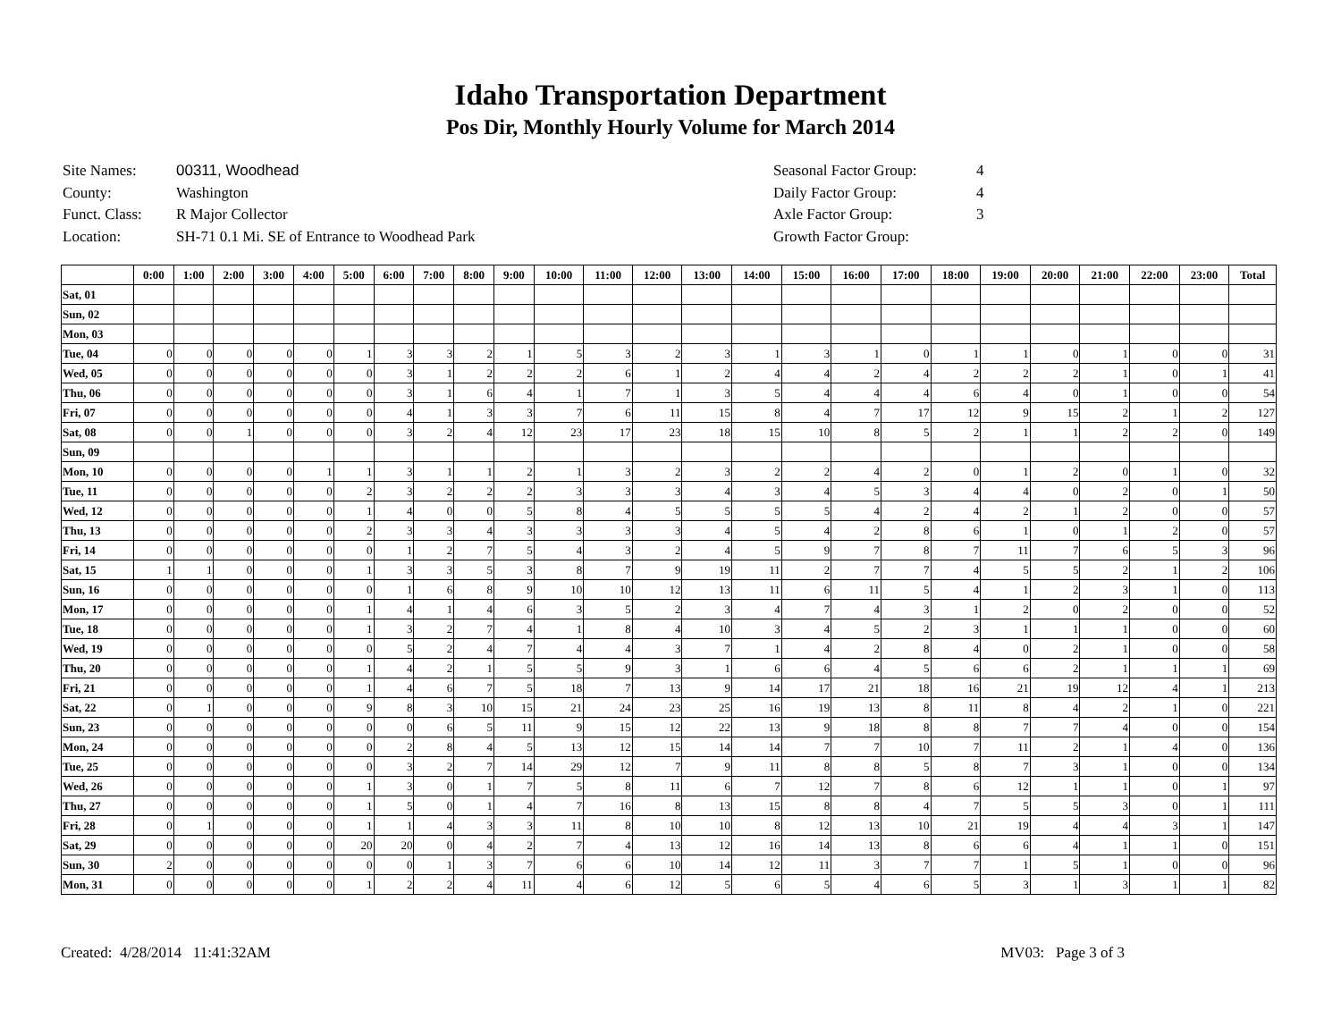Idaho Transportation Department
Pos Dir, Monthly Hourly Volume for March 2014
| Site Names: | 00311, Woodhead |
| County: | Washington |
| Funct. Class: | R Major Collector |
| Location: | SH-71 0.1 Mi. SE of Entrance to Woodhead Park |
| Seasonal Factor Group: | 4 |
| Daily Factor Group: | 4 |
| Axle Factor Group: | 3 |
| Growth Factor Group: | |
| | 0:00 | 1:00 | 2:00 | 3:00 | 4:00 | 5:00 | 6:00 | 7:00 | 8:00 | 9:00 | 10:00 | 11:00 | 12:00 | 13:00 | 14:00 | 15:00 | 16:00 | 17:00 | 18:00 | 19:00 | 20:00 | 21:00 | 22:00 | 23:00 | Total |
| --- | --- | --- | --- | --- | --- | --- | --- | --- | --- | --- | --- | --- | --- | --- | --- | --- | --- | --- | --- | --- | --- | --- | --- | --- | --- |
| Sat, 01 | | | | | | | | | | | | | | | | | | | | | | | | | |
| Sun, 02 | | | | | | | | | | | | | | | | | | | | | | | | | |
| Mon, 03 | | | | | | | | | | | | | | | | | | | | | | | | | |
| Tue, 04 | 0 | 0 | 0 | 0 | 0 | 1 | 3 | 3 | 2 | 1 | 5 | 3 | 2 | 3 | 1 | 3 | 1 | 0 | 1 | 1 | 0 | 1 | 0 | 0 | 31 |
| Wed, 05 | 0 | 0 | 0 | 0 | 0 | 0 | 3 | 1 | 2 | 2 | 2 | 6 | 1 | 2 | 4 | 4 | 2 | 4 | 2 | 2 | 2 | 1 | 0 | 1 | 41 |
| Thu, 06 | 0 | 0 | 0 | 0 | 0 | 0 | 3 | 1 | 6 | 4 | 1 | 7 | 1 | 3 | 5 | 4 | 4 | 4 | 6 | 4 | 0 | 1 | 0 | 0 | 54 |
| Fri, 07 | 0 | 0 | 0 | 0 | 0 | 0 | 4 | 1 | 3 | 3 | 7 | 6 | 11 | 15 | 8 | 4 | 7 | 17 | 12 | 9 | 15 | 2 | 1 | 2 | 127 |
| Sat, 08 | 0 | 0 | 1 | 0 | 0 | 0 | 3 | 2 | 4 | 12 | 23 | 17 | 23 | 18 | 15 | 10 | 8 | 5 | 2 | 1 | 1 | 2 | 2 | 0 | 149 |
| Sun, 09 | | | | | | | | | | | | | | | | | | | | | | | | | |
| Mon, 10 | 0 | 0 | 0 | 0 | 1 | 1 | 3 | 1 | 1 | 2 | 1 | 3 | 2 | 3 | 2 | 2 | 4 | 2 | 0 | 1 | 2 | 0 | 1 | 0 | 32 |
| Tue, 11 | 0 | 0 | 0 | 0 | 0 | 2 | 3 | 2 | 2 | 2 | 3 | 3 | 3 | 4 | 3 | 4 | 5 | 3 | 4 | 4 | 0 | 2 | 0 | 1 | 50 |
| Wed, 12 | 0 | 0 | 0 | 0 | 0 | 1 | 4 | 0 | 0 | 5 | 8 | 4 | 5 | 5 | 5 | 5 | 4 | 2 | 4 | 2 | 1 | 2 | 0 | 0 | 57 |
| Thu, 13 | 0 | 0 | 0 | 0 | 0 | 2 | 3 | 3 | 4 | 3 | 3 | 3 | 3 | 4 | 5 | 4 | 2 | 8 | 6 | 1 | 0 | 1 | 2 | 0 | 57 |
| Fri, 14 | 0 | 0 | 0 | 0 | 0 | 0 | 1 | 2 | 7 | 5 | 4 | 3 | 2 | 4 | 5 | 9 | 7 | 8 | 7 | 11 | 7 | 6 | 5 | 3 | 96 |
| Sat, 15 | 1 | 1 | 0 | 0 | 0 | 1 | 3 | 3 | 5 | 3 | 8 | 7 | 9 | 19 | 11 | 2 | 7 | 7 | 4 | 5 | 5 | 2 | 1 | 2 | 106 |
| Sun, 16 | 0 | 0 | 0 | 0 | 0 | 0 | 1 | 6 | 8 | 9 | 10 | 10 | 12 | 13 | 11 | 6 | 11 | 5 | 4 | 1 | 2 | 3 | 1 | 0 | 113 |
| Mon, 17 | 0 | 0 | 0 | 0 | 0 | 1 | 4 | 1 | 4 | 6 | 3 | 5 | 2 | 3 | 4 | 7 | 4 | 3 | 1 | 2 | 0 | 2 | 0 | 0 | 52 |
| Tue, 18 | 0 | 0 | 0 | 0 | 0 | 1 | 3 | 2 | 7 | 4 | 1 | 8 | 4 | 10 | 3 | 4 | 5 | 2 | 3 | 1 | 1 | 1 | 0 | 0 | 60 |
| Wed, 19 | 0 | 0 | 0 | 0 | 0 | 0 | 5 | 2 | 4 | 7 | 4 | 4 | 3 | 7 | 1 | 4 | 2 | 8 | 4 | 0 | 2 | 1 | 0 | 0 | 58 |
| Thu, 20 | 0 | 0 | 0 | 0 | 0 | 1 | 4 | 2 | 1 | 5 | 5 | 9 | 3 | 1 | 6 | 6 | 4 | 5 | 6 | 6 | 2 | 1 | 1 | 1 | 69 |
| Fri, 21 | 0 | 0 | 0 | 0 | 0 | 1 | 4 | 6 | 7 | 5 | 18 | 7 | 13 | 9 | 14 | 17 | 21 | 18 | 16 | 21 | 19 | 12 | 4 | 1 | 213 |
| Sat, 22 | 0 | 1 | 0 | 0 | 0 | 9 | 8 | 3 | 10 | 15 | 21 | 24 | 23 | 25 | 16 | 19 | 13 | 8 | 11 | 8 | 4 | 2 | 1 | 0 | 221 |
| Sun, 23 | 0 | 0 | 0 | 0 | 0 | 0 | 0 | 6 | 5 | 11 | 9 | 15 | 12 | 22 | 13 | 9 | 18 | 8 | 8 | 7 | 7 | 4 | 0 | 0 | 154 |
| Mon, 24 | 0 | 0 | 0 | 0 | 0 | 0 | 2 | 8 | 4 | 5 | 13 | 12 | 15 | 14 | 14 | 7 | 7 | 10 | 7 | 11 | 2 | 1 | 4 | 0 | 136 |
| Tue, 25 | 0 | 0 | 0 | 0 | 0 | 0 | 3 | 2 | 7 | 14 | 29 | 12 | 7 | 9 | 11 | 8 | 8 | 5 | 8 | 7 | 3 | 1 | 0 | 0 | 134 |
| Wed, 26 | 0 | 0 | 0 | 0 | 0 | 1 | 3 | 0 | 1 | 7 | 5 | 8 | 11 | 6 | 7 | 12 | 7 | 8 | 6 | 12 | 1 | 1 | 0 | 1 | 97 |
| Thu, 27 | 0 | 0 | 0 | 0 | 0 | 1 | 5 | 0 | 1 | 4 | 7 | 16 | 8 | 13 | 15 | 8 | 8 | 4 | 7 | 5 | 5 | 3 | 0 | 1 | 111 |
| Fri, 28 | 0 | 1 | 0 | 0 | 0 | 1 | 1 | 4 | 3 | 3 | 11 | 8 | 10 | 10 | 8 | 12 | 13 | 10 | 21 | 19 | 4 | 4 | 3 | 1 | 147 |
| Sat, 29 | 0 | 0 | 0 | 0 | 0 | 20 | 20 | 0 | 4 | 2 | 7 | 4 | 13 | 12 | 16 | 14 | 13 | 8 | 6 | 6 | 4 | 1 | 1 | 0 | 151 |
| Sun, 30 | 2 | 0 | 0 | 0 | 0 | 0 | 0 | 1 | 3 | 7 | 6 | 6 | 10 | 14 | 12 | 11 | 3 | 7 | 7 | 1 | 5 | 1 | 0 | 0 | 96 |
| Mon, 31 | 0 | 0 | 0 | 0 | 0 | 1 | 2 | 2 | 4 | 11 | 4 | 6 | 12 | 5 | 6 | 5 | 4 | 6 | 5 | 3 | 1 | 3 | 1 | 1 | 82 |
Created: 4/28/2014 11:41:32AM MV03: Page 3 of 3